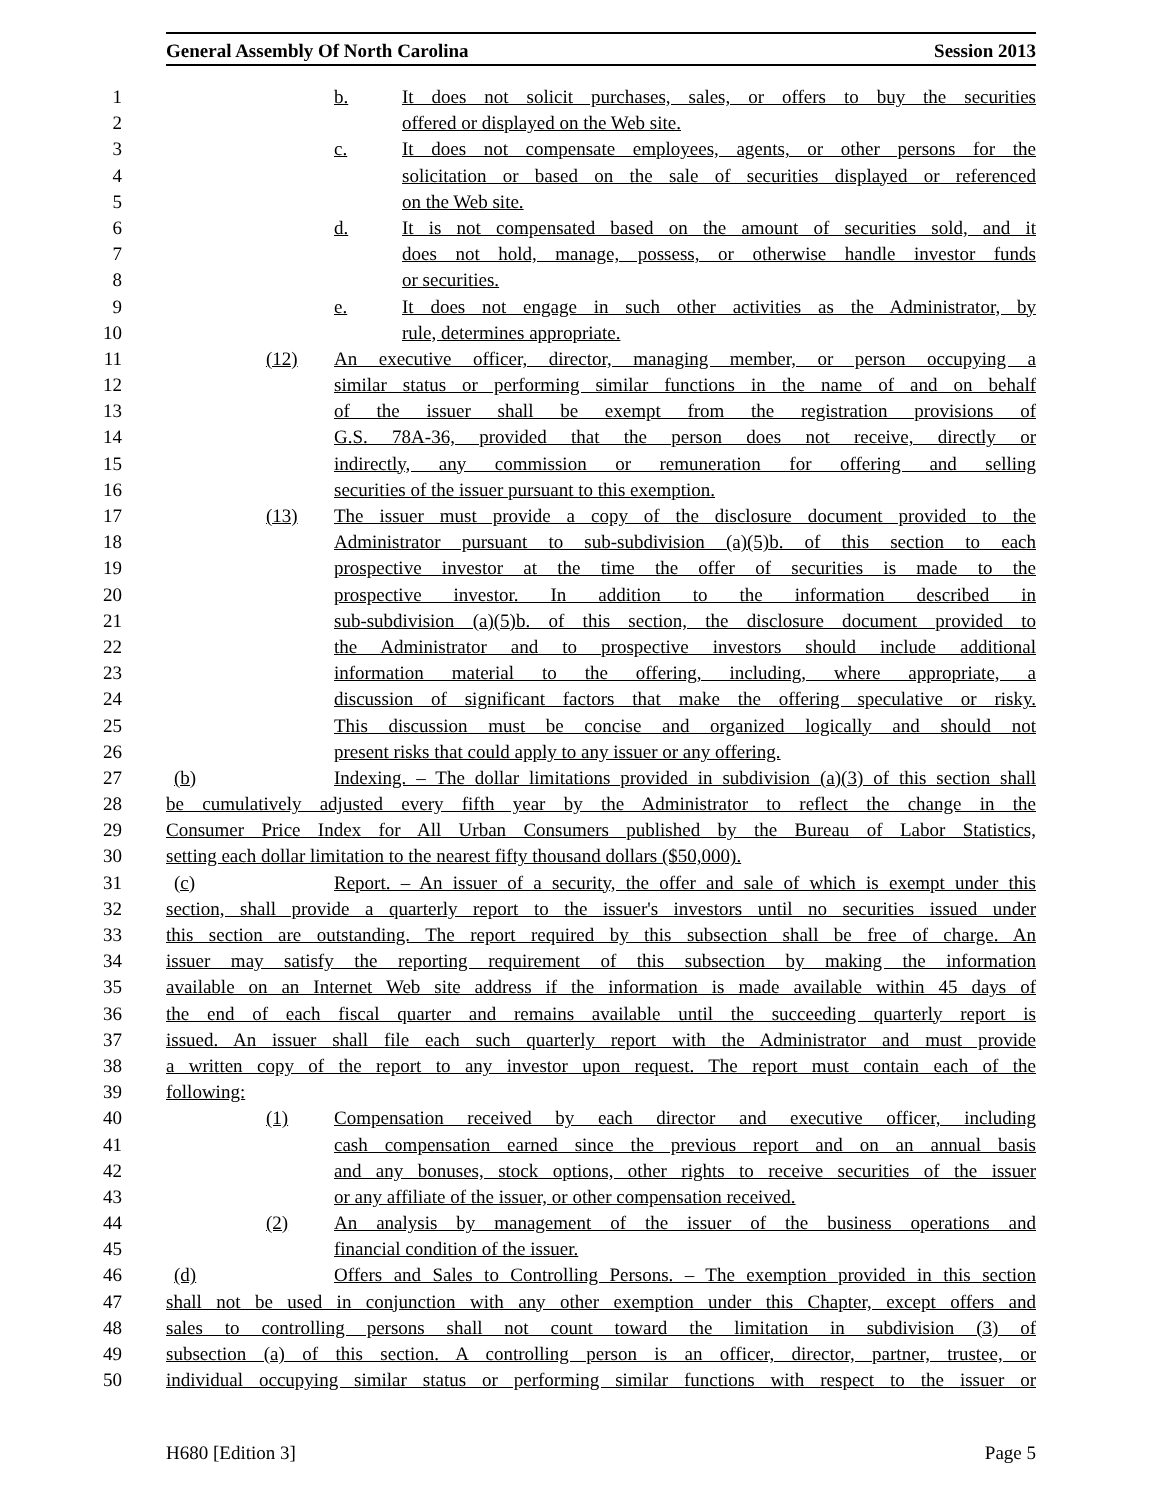General Assembly Of North Carolina Session 2013
1 b. It does not solicit purchases, sales, or offers to buy the securities
2 offered or displayed on the Web site.
3 c. It does not compensate employees, agents, or other persons for the
4 solicitation or based on the sale of securities displayed or referenced
5 on the Web site.
6 d. It is not compensated based on the amount of securities sold, and it
7 does not hold, manage, possess, or otherwise handle investor funds
8 or securities.
9 e. It does not engage in such other activities as the Administrator, by
10 rule, determines appropriate.
11 (12) An executive officer, director, managing member, or person occupying a
12 similar status or performing similar functions in the name of and on behalf
13 of the issuer shall be exempt from the registration provisions of
14 G.S. 78A-36, provided that the person does not receive, directly or
15 indirectly, any commission or remuneration for offering and selling
16 securities of the issuer pursuant to this exemption.
17 (13) The issuer must provide a copy of the disclosure document provided to the
18 Administrator pursuant to sub-subdivision (a)(5)b. of this section to each
19 prospective investor at the time the offer of securities is made to the
20 prospective investor. In addition to the information described in
21 sub-subdivision (a)(5)b. of this section, the disclosure document provided to
22 the Administrator and to prospective investors should include additional
23 information material to the offering, including, where appropriate, a
24 discussion of significant factors that make the offering speculative or risky.
25 This discussion must be concise and organized logically and should not
26 present risks that could apply to any issuer or any offering.
27 (b) Indexing. – The dollar limitations provided in subdivision (a)(3) of this section shall
28 be cumulatively adjusted every fifth year by the Administrator to reflect the change in the
29 Consumer Price Index for All Urban Consumers published by the Bureau of Labor Statistics,
30 setting each dollar limitation to the nearest fifty thousand dollars ($50,000).
31 (c) Report. – An issuer of a security, the offer and sale of which is exempt under this
32 section, shall provide a quarterly report to the issuer's investors until no securities issued under
33 this section are outstanding. The report required by this subsection shall be free of charge. An
34 issuer may satisfy the reporting requirement of this subsection by making the information
35 available on an Internet Web site address if the information is made available within 45 days of
36 the end of each fiscal quarter and remains available until the succeeding quarterly report is
37 issued. An issuer shall file each such quarterly report with the Administrator and must provide
38 a written copy of the report to any investor upon request. The report must contain each of the
39 following:
40 (1) Compensation received by each director and executive officer, including
41 cash compensation earned since the previous report and on an annual basis
42 and any bonuses, stock options, other rights to receive securities of the issuer
43 or any affiliate of the issuer, or other compensation received.
44 (2) An analysis by management of the issuer of the business operations and
45 financial condition of the issuer.
46 (d) Offers and Sales to Controlling Persons. – The exemption provided in this section
47 shall not be used in conjunction with any other exemption under this Chapter, except offers and
48 sales to controlling persons shall not count toward the limitation in subdivision (3) of
49 subsection (a) of this section. A controlling person is an officer, director, partner, trustee, or
50 individual occupying similar status or performing similar functions with respect to the issuer or
H680 [Edition 3] Page 5